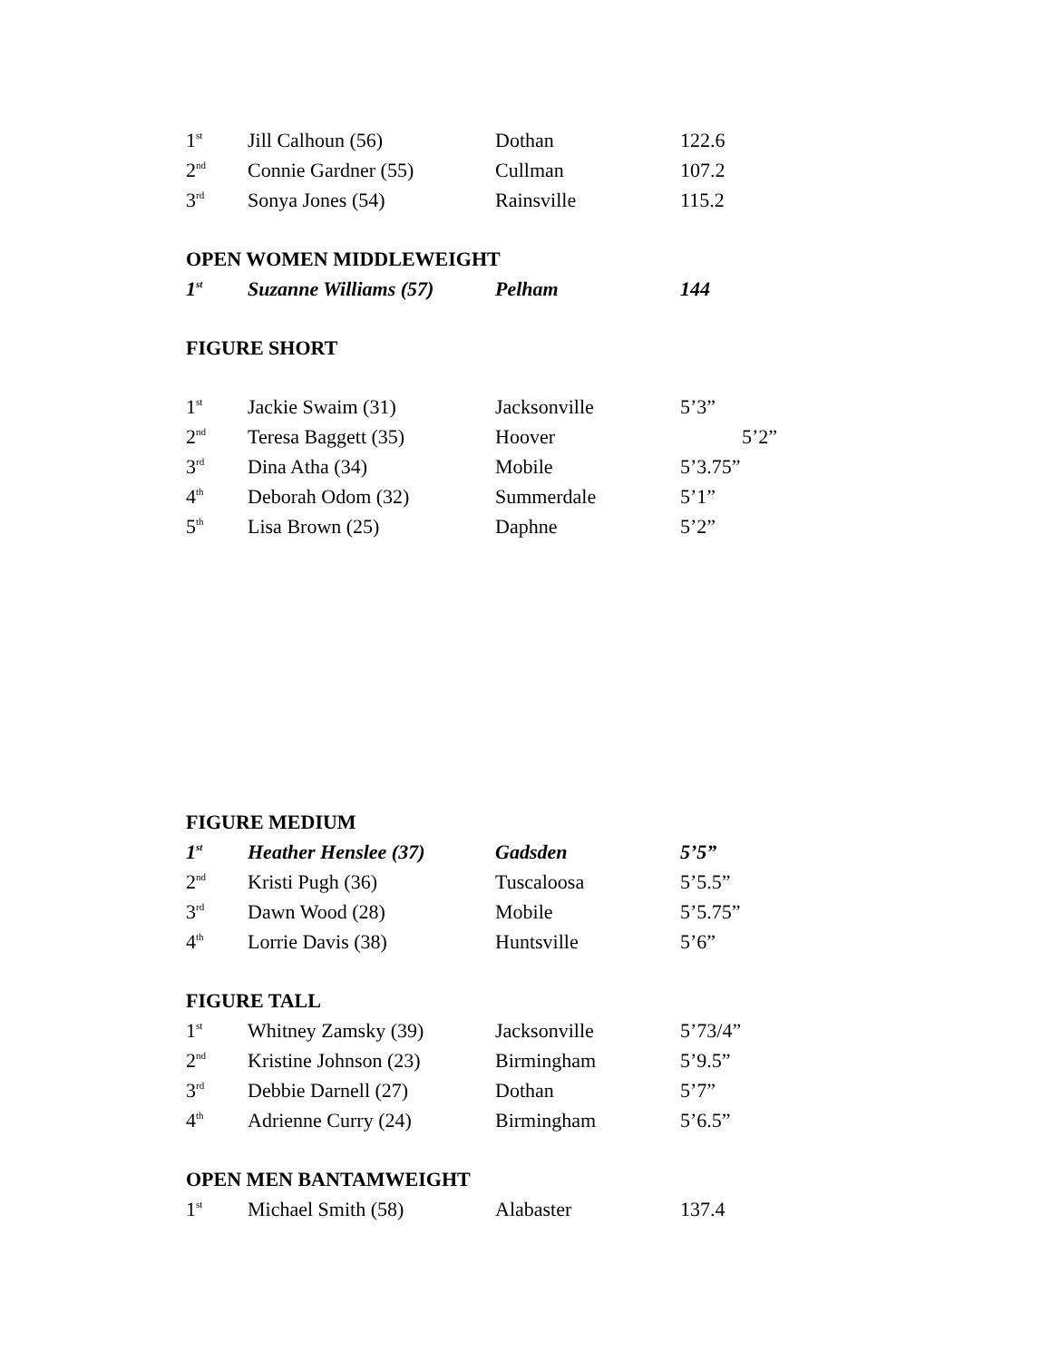| 1<sup>st</sup> | Jill Calhoun (56) | Dothan | 122.6 |
| 2<sup>nd</sup> | Connie Gardner (55) | Cullman | 107.2 |
| 3<sup>rd</sup> | Sonya Jones (54) | Rainsville | 115.2 |
OPEN WOMEN MIDDLEWEIGHT
| 1<sup>st</sup> | Suzanne Williams (57) | Pelham | 144 |
FIGURE SHORT
| 1<sup>st</sup> | Jackie Swaim (31) | Jacksonville | 5’3” |
| 2<sup>nd</sup> | Teresa Baggett (35) | Hoover | 5’2” |
| 3<sup>rd</sup> | Dina Atha (34) | Mobile | 5’3.75” |
| 4<sup>th</sup> | Deborah Odom (32) | Summerdale | 5’1” |
| 5<sup>th</sup> | Lisa Brown (25) | Daphne | 5’2” |
FIGURE MEDIUM
| 1<sup>st</sup> | Heather Henslee (37) | Gadsden | 5’5” |
| 2<sup>nd</sup> | Kristi Pugh (36) | Tuscaloosa | 5’5.5” |
| 3<sup>rd</sup> | Dawn Wood (28) | Mobile | 5’5.75” |
| 4<sup>th</sup> | Lorrie Davis (38) | Huntsville | 5’6” |
FIGURE TALL
| 1<sup>st</sup> | Whitney Zamsky (39) | Jacksonville | 5’73/4” |
| 2<sup>nd</sup> | Kristine Johnson (23) | Birmingham | 5’9.5” |
| 3<sup>rd</sup> | Debbie Darnell (27) | Dothan | 5’7” |
| 4<sup>th</sup> | Adrienne Curry (24) | Birmingham | 5’6.5” |
OPEN MEN BANTAMWEIGHT
| 1<sup>st</sup> | Michael Smith (58) | Alabaster | 137.4 |